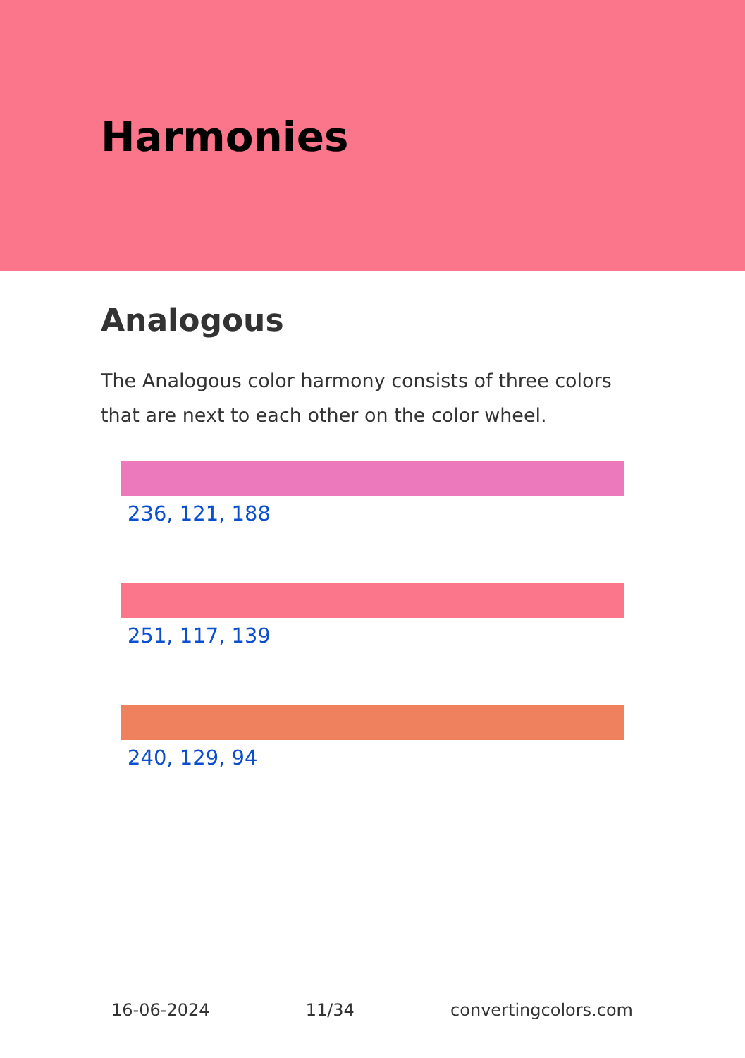Harmonies
Analogous
The Analogous color harmony consists of three colors that are next to each other on the color wheel.
236, 121, 188
251, 117, 139
240, 129, 94
16-06-2024 11/34 convertingcolors.com